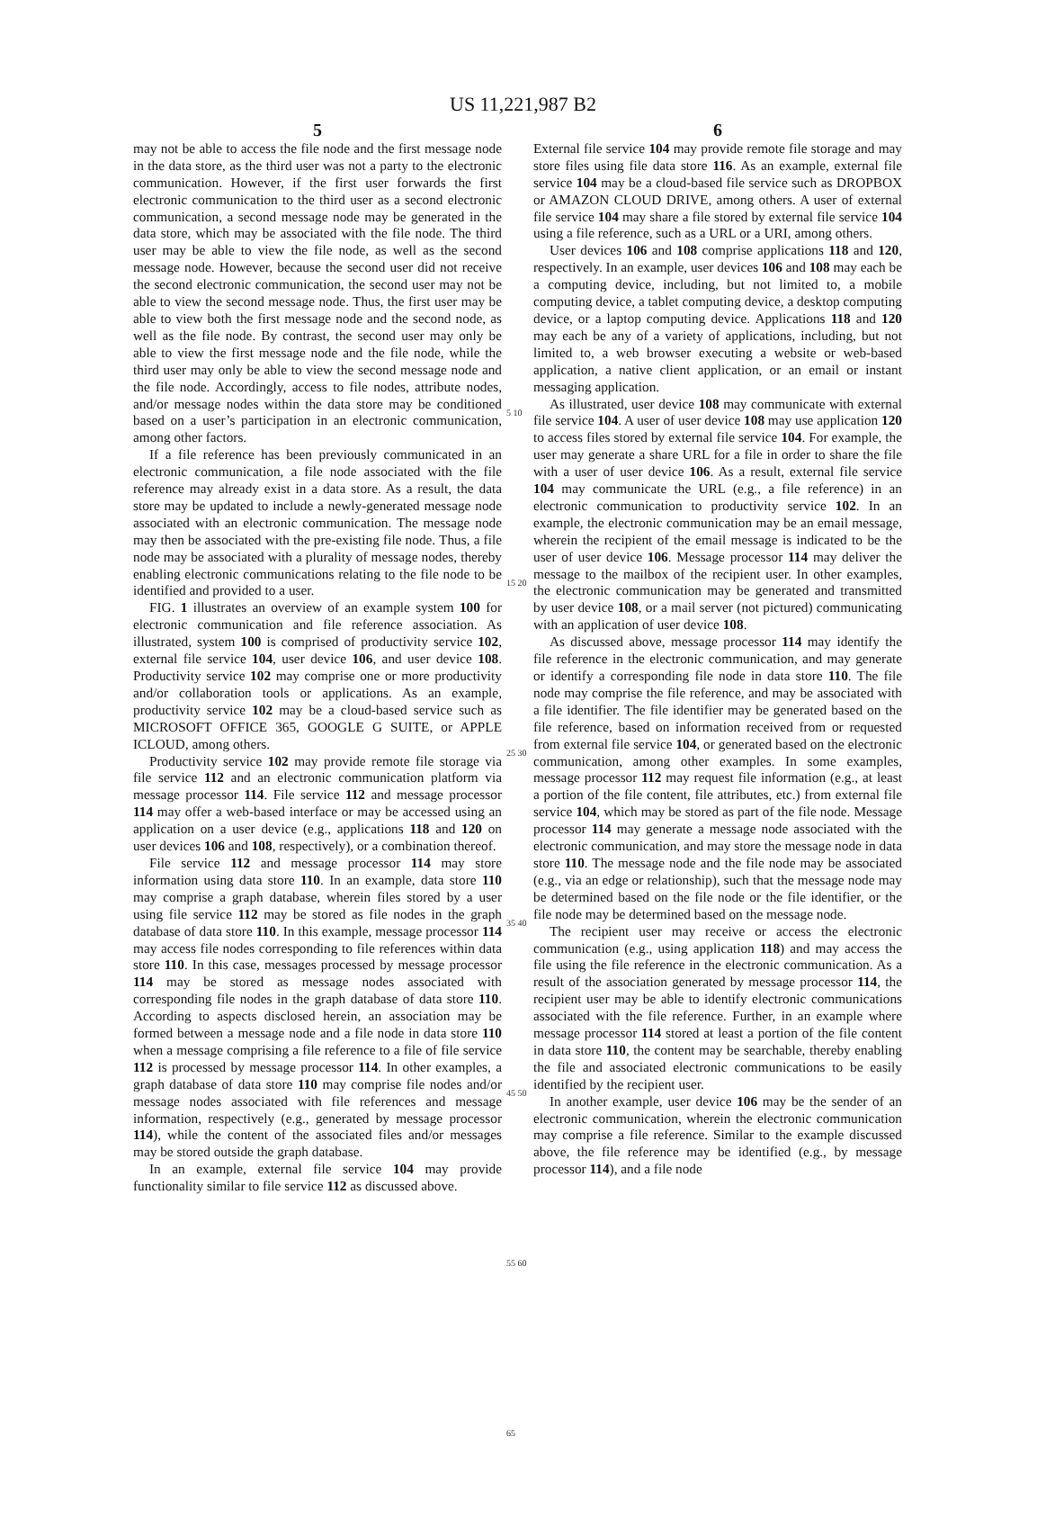US 11,221,987 B2
5
may not be able to access the file node and the first message node in the data store, as the third user was not a party to the electronic communication. However, if the first user forwards the first electronic communication to the third user as a second electronic communication, a second message node may be generated in the data store, which may be associated with the file node. The third user may be able to view the file node, as well as the second message node. However, because the second user did not receive the second electronic communication, the second user may not be able to view the second message node. Thus, the first user may be able to view both the first message node and the second node, as well as the file node. By contrast, the second user may only be able to view the first message node and the file node, while the third user may only be able to view the second message node and the file node. Accordingly, access to file nodes, attribute nodes, and/or message nodes within the data store may be conditioned based on a user’s participation in an electronic communication, among other factors.
If a file reference has been previously communicated in an electronic communication, a file node associated with the file reference may already exist in a data store. As a result, the data store may be updated to include a newly-generated message node associated with an electronic communication. The message node may then be associated with the pre-existing file node. Thus, a file node may be associated with a plurality of message nodes, thereby enabling electronic communications relating to the file node to be identified and provided to a user.
FIG. 1 illustrates an overview of an example system 100 for electronic communication and file reference association. As illustrated, system 100 is comprised of productivity service 102, external file service 104, user device 106, and user device 108. Productivity service 102 may comprise one or more productivity and/or collaboration tools or applications. As an example, productivity service 102 may be a cloud-based service such as MICROSOFT OFFICE 365, GOOGLE G SUITE, or APPLE ICLOUD, among others.
Productivity service 102 may provide remote file storage via file service 112 and an electronic communication platform via message processor 114. File service 112 and message processor 114 may offer a web-based interface or may be accessed using an application on a user device (e.g., applications 118 and 120 on user devices 106 and 108, respectively), or a combination thereof.
File service 112 and message processor 114 may store information using data store 110. In an example, data store 110 may comprise a graph database, wherein files stored by a user using file service 112 may be stored as file nodes in the graph database of data store 110. In this example, message processor 114 may access file nodes corresponding to file references within data store 110. In this case, messages processed by message processor 114 may be stored as message nodes associated with corresponding file nodes in the graph database of data store 110. According to aspects disclosed herein, an association may be formed between a message node and a file node in data store 110 when a message comprising a file reference to a file of file service 112 is processed by message processor 114. In other examples, a graph database of data store 110 may comprise file nodes and/or message nodes associated with file references and message information, respectively (e.g., generated by message processor 114), while the content of the associated files and/or messages may be stored outside the graph database.
In an example, external file service 104 may provide functionality similar to file service 112 as discussed above.
5 10 15 20 25 30 35 40 45 50 55 60 65
6
External file service 104 may provide remote file storage and may store files using file data store 116. As an example, external file service 104 may be a cloud-based file service such as DROPBOX or AMAZON CLOUD DRIVE, among others. A user of external file service 104 may share a file stored by external file service 104 using a file reference, such as a URL or a URI, among others.
User devices 106 and 108 comprise applications 118 and 120, respectively. In an example, user devices 106 and 108 may each be a computing device, including, but not limited to, a mobile computing device, a tablet computing device, a desktop computing device, or a laptop computing device. Applications 118 and 120 may each be any of a variety of applications, including, but not limited to, a web browser executing a website or web-based application, a native client application, or an email or instant messaging application.
As illustrated, user device 108 may communicate with external file service 104. A user of user device 108 may use application 120 to access files stored by external file service 104. For example, the user may generate a share URL for a file in order to share the file with a user of user device 106. As a result, external file service 104 may communicate the URL (e.g., a file reference) in an electronic communication to productivity service 102. In an example, the electronic communication may be an email message, wherein the recipient of the email message is indicated to be the user of user device 106. Message processor 114 may deliver the message to the mailbox of the recipient user. In other examples, the electronic communication may be generated and transmitted by user device 108, or a mail server (not pictured) communicating with an application of user device 108.
As discussed above, message processor 114 may identify the file reference in the electronic communication, and may generate or identify a corresponding file node in data store 110. The file node may comprise the file reference, and may be associated with a file identifier. The file identifier may be generated based on the file reference, based on information received from or requested from external file service 104, or generated based on the electronic communication, among other examples. In some examples, message processor 112 may request file information (e.g., at least a portion of the file content, file attributes, etc.) from external file service 104, which may be stored as part of the file node. Message processor 114 may generate a message node associated with the electronic communication, and may store the message node in data store 110. The message node and the file node may be associated (e.g., via an edge or relationship), such that the message node may be determined based on the file node or the file identifier, or the file node may be determined based on the message node.
The recipient user may receive or access the electronic communication (e.g., using application 118) and may access the file using the file reference in the electronic communication. As a result of the association generated by message processor 114, the recipient user may be able to identify electronic communications associated with the file reference. Further, in an example where message processor 114 stored at least a portion of the file content in data store 110, the content may be searchable, thereby enabling the file and associated electronic communications to be easily identified by the recipient user.
In another example, user device 106 may be the sender of an electronic communication, wherein the electronic communication may comprise a file reference. Similar to the example discussed above, the file reference may be identified (e.g., by message processor 114), and a file node